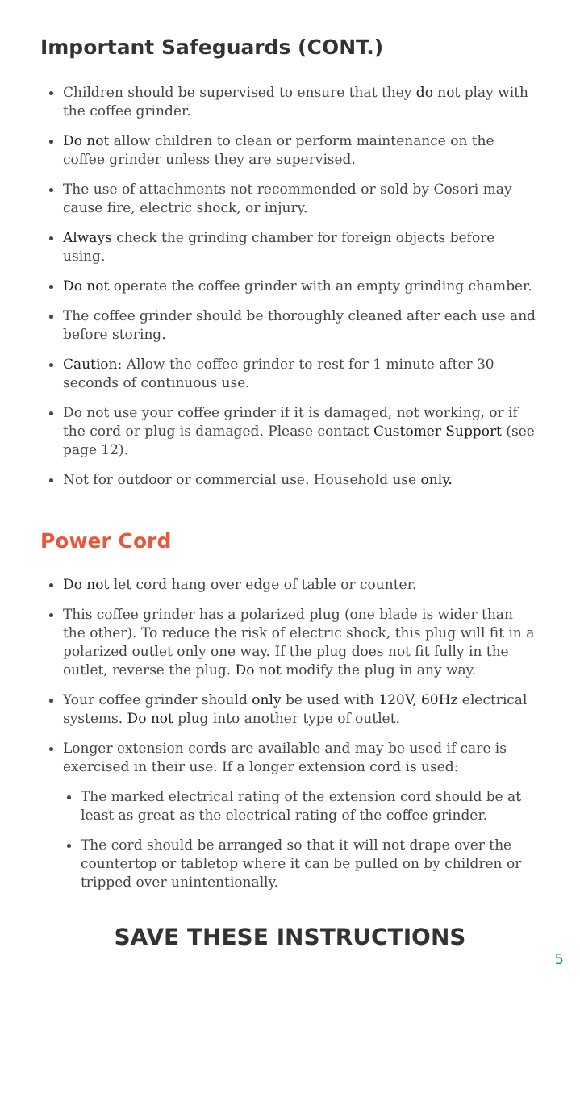Important Safeguards (CONT.)
Children should be supervised to ensure that they do not play with the coffee grinder.
Do not allow children to clean or perform maintenance on the coffee grinder unless they are supervised.
The use of attachments not recommended or sold by Cosori may cause fire, electric shock, or injury.
Always check the grinding chamber for foreign objects before using.
Do not operate the coffee grinder with an empty grinding chamber.
The coffee grinder should be thoroughly cleaned after each use and before storing.
Caution: Allow the coffee grinder to rest for 1 minute after 30 seconds of continuous use.
Do not use your coffee grinder if it is damaged, not working, or if the cord or plug is damaged. Please contact Customer Support (see page 12).
Not for outdoor or commercial use. Household use only.
Power Cord
Do not let cord hang over edge of table or counter.
This coffee grinder has a polarized plug (one blade is wider than the other). To reduce the risk of electric shock, this plug will fit in a polarized outlet only one way. If the plug does not fit fully in the outlet, reverse the plug. Do not modify the plug in any way.
Your coffee grinder should only be used with 120V, 60Hz electrical systems. Do not plug into another type of outlet.
Longer extension cords are available and may be used if care is exercised in their use. If a longer extension cord is used:
The marked electrical rating of the extension cord should be at least as great as the electrical rating of the coffee grinder.
The cord should be arranged so that it will not drape over the countertop or tabletop where it can be pulled on by children or tripped over unintentionally.
SAVE THESE INSTRUCTIONS
5